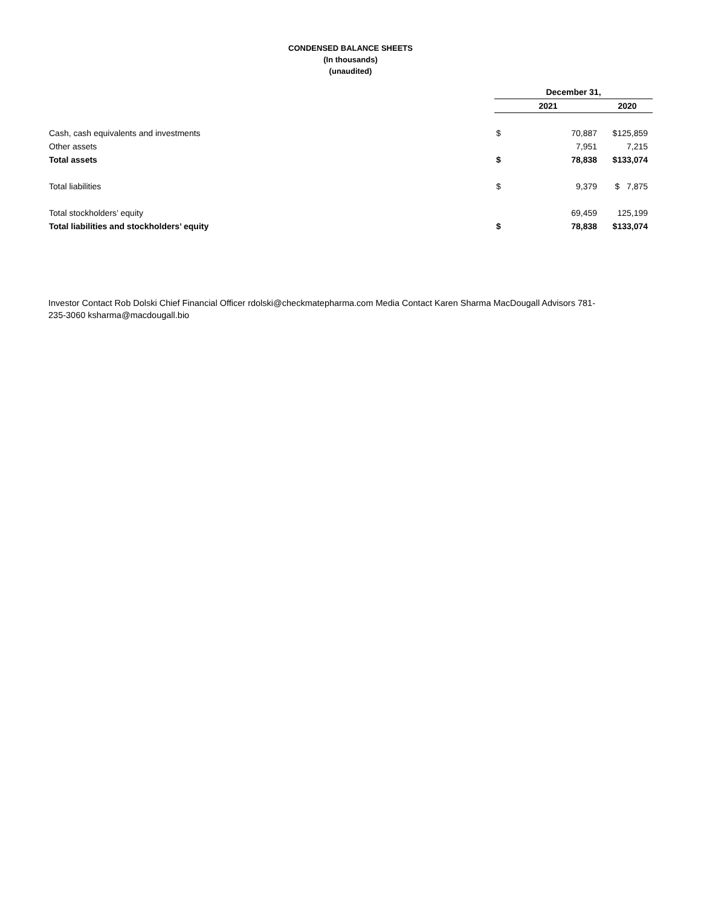CONDENSED BALANCE SHEETS
(In thousands)
(unaudited)
| | December 31, | | |
| --- | --- | --- | --- |
| | 2021 | | 2020 |
| Cash, cash equivalents and investments | $ | 70,887 | $125,859 |
| Other assets | | 7,951 | 7,215 |
| Total assets | $ | 78,838 | $133,074 |
| Total liabilities | $ | 9,379 | $ 7,875 |
| Total stockholders’ equity | | 69,459 | 125,199 |
| Total liabilities and stockholders’ equity | $ | 78,838 | $133,074 |
Investor Contact Rob Dolski Chief Financial Officer rdolski@checkmatepharma.com Media Contact Karen Sharma MacDougall Advisors 781-235-3060 ksharma@macdougall.bio